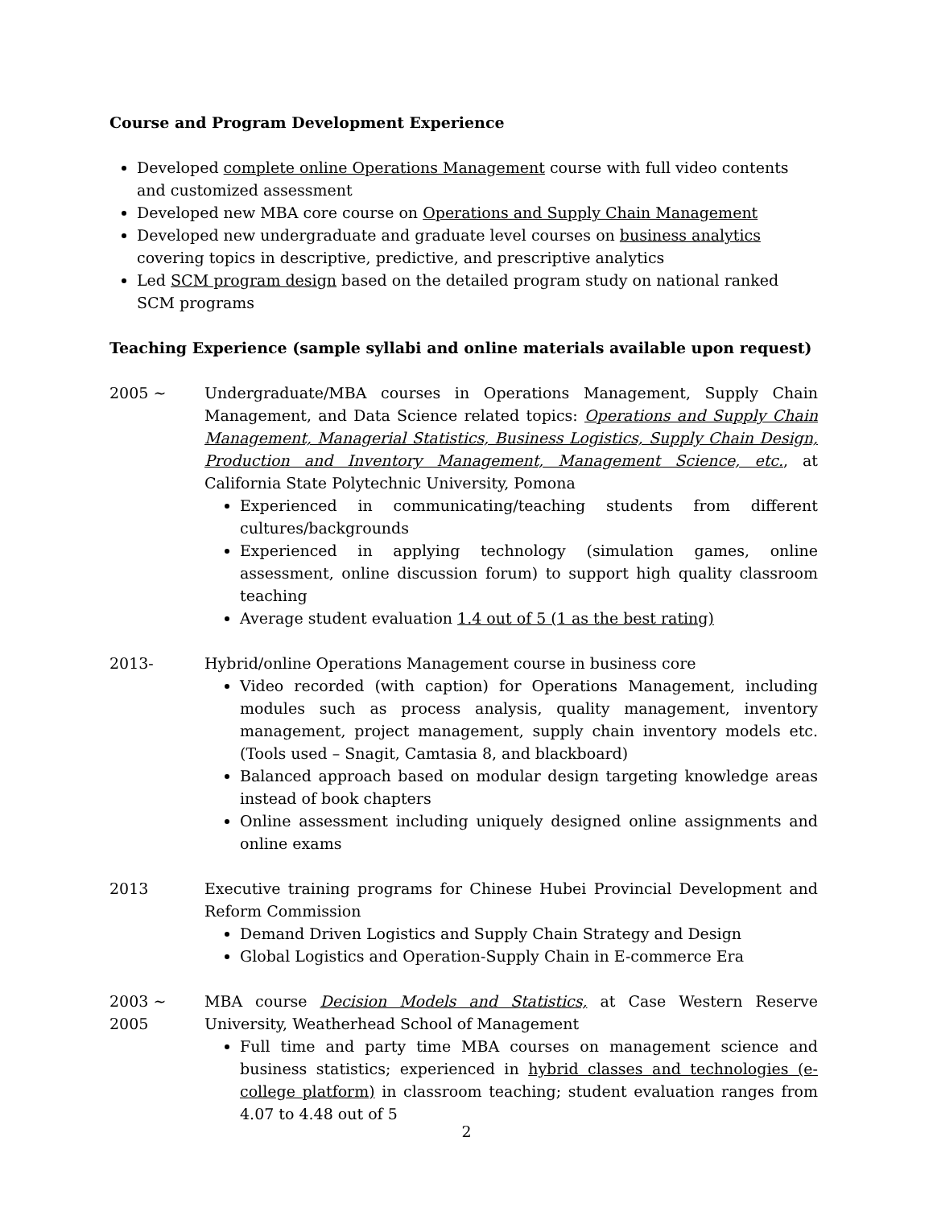Course and Program Development Experience
Developed complete online Operations Management course with full video contents and customized assessment
Developed new MBA core course on Operations and Supply Chain Management
Developed new undergraduate and graduate level courses on business analytics covering topics in descriptive, predictive, and prescriptive analytics
Led SCM program design based on the detailed program study on national ranked SCM programs
Teaching Experience (sample syllabi and online materials available upon request)
2005 ~ Undergraduate/MBA courses in Operations Management, Supply Chain Management, and Data Science related topics: Operations and Supply Chain Management, Managerial Statistics, Business Logistics, Supply Chain Design, Production and Inventory Management, Management Science, etc., at California State Polytechnic University, Pomona
Experienced in communicating/teaching students from different cultures/backgrounds
Experienced in applying technology (simulation games, online assessment, online discussion forum) to support high quality classroom teaching
Average student evaluation 1.4 out of 5 (1 as the best rating)
2013- Hybrid/online Operations Management course in business core
Video recorded (with caption) for Operations Management, including modules such as process analysis, quality management, inventory management, project management, supply chain inventory models etc. (Tools used – Snagit, Camtasia 8, and blackboard)
Balanced approach based on modular design targeting knowledge areas instead of book chapters
Online assessment including uniquely designed online assignments and online exams
2013 Executive training programs for Chinese Hubei Provincial Development and Reform Commission
Demand Driven Logistics and Supply Chain Strategy and Design
Global Logistics and Operation-Supply Chain in E-commerce Era
2003 ~ 2005
MBA course Decision Models and Statistics, at Case Western Reserve University, Weatherhead School of Management
Full time and party time MBA courses on management science and business statistics; experienced in hybrid classes and technologies (e-college platform) in classroom teaching; student evaluation ranges from 4.07 to 4.48 out of 5
2